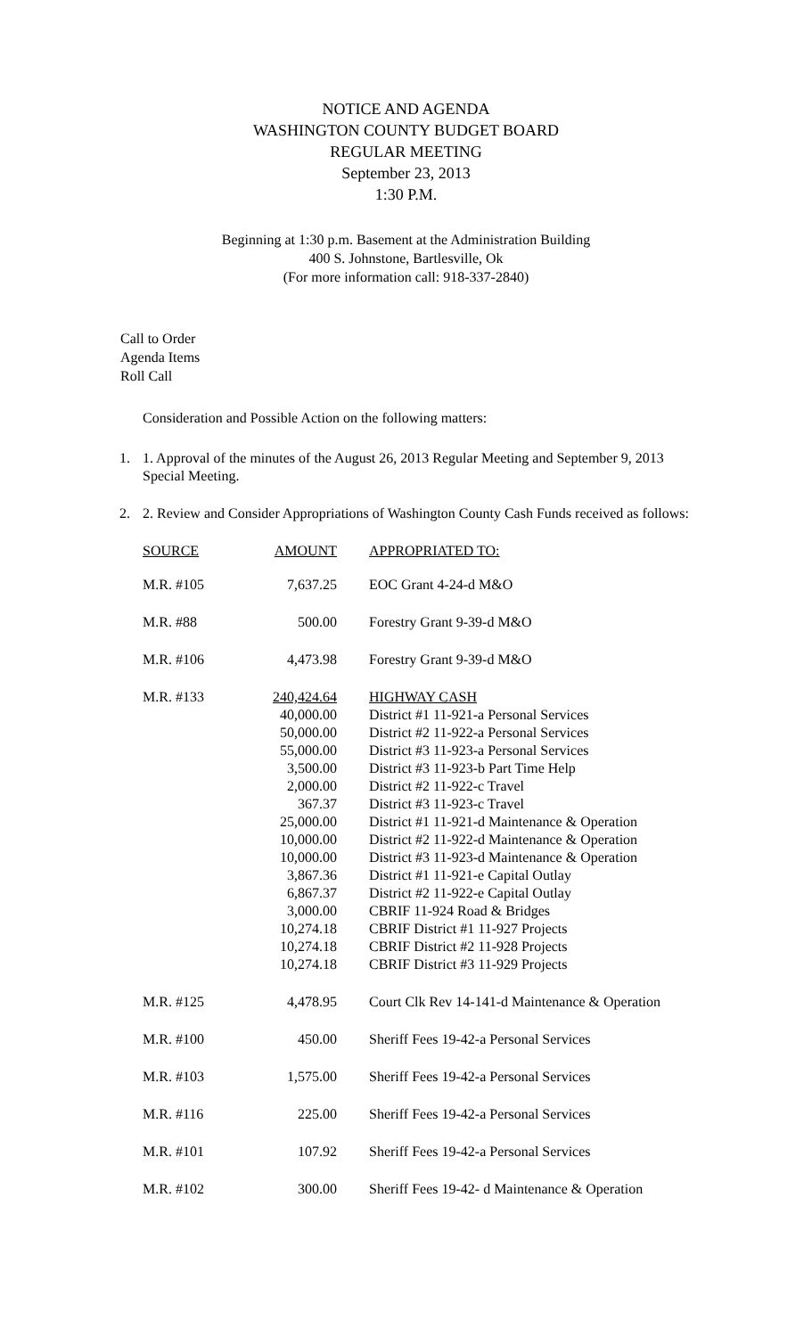NOTICE AND AGENDA
WASHINGTON COUNTY BUDGET BOARD
REGULAR MEETING
September 23, 2013
1:30 P.M.
Beginning at 1:30 p.m. Basement at the Administration Building
400 S. Johnstone, Bartlesville, Ok
(For more information call: 918-337-2840)
Call to Order
Agenda Items
Roll Call
Consideration and Possible Action on the following matters:
1. 1. Approval of the minutes of the August 26, 2013 Regular Meeting and September 9, 2013 Special Meeting.
2. 2. Review and Consider Appropriations of Washington County Cash Funds received as follows:
| SOURCE | AMOUNT | APPROPRIATED TO: |
| --- | --- | --- |
| M.R. #105 | 7,637.25 | EOC Grant 4-24-d M&O |
| M.R. #88 | 500.00 | Forestry Grant 9-39-d M&O |
| M.R. #106 | 4,473.98 | Forestry Grant 9-39-d M&O |
| M.R. #133 | 240,424.64 | HIGHWAY CASH |
| | 40,000.00 | District #1 11-921-a Personal Services |
| | 50,000.00 | District #2 11-922-a Personal Services |
| | 55,000.00 | District #3 11-923-a Personal Services |
| | 3,500.00 | District #3 11-923-b Part Time Help |
| | 2,000.00 | District #2 11-922-c Travel |
| | 367.37 | District #3 11-923-c Travel |
| | 25,000.00 | District #1 11-921-d Maintenance & Operation |
| | 10,000.00 | District #2 11-922-d Maintenance & Operation |
| | 10,000.00 | District #3 11-923-d Maintenance & Operation |
| | 3,867.36 | District #1 11-921-e Capital Outlay |
| | 6,867.37 | District #2 11-922-e Capital Outlay |
| | 3,000.00 | CBRIF 11-924 Road & Bridges |
| | 10,274.18 | CBRIF District #1 11-927 Projects |
| | 10,274.18 | CBRIF District #2 11-928 Projects |
| | 10,274.18 | CBRIF District #3 11-929 Projects |
| M.R. #125 | 4,478.95 | Court Clk Rev 14-141-d Maintenance & Operation |
| M.R. #100 | 450.00 | Sheriff Fees 19-42-a Personal Services |
| M.R. #103 | 1,575.00 | Sheriff Fees 19-42-a Personal Services |
| M.R. #116 | 225.00 | Sheriff Fees 19-42-a Personal Services |
| M.R. #101 | 107.92 | Sheriff Fees 19-42-a Personal Services |
| M.R. #102 | 300.00 | Sheriff Fees 19-42- d Maintenance & Operation |